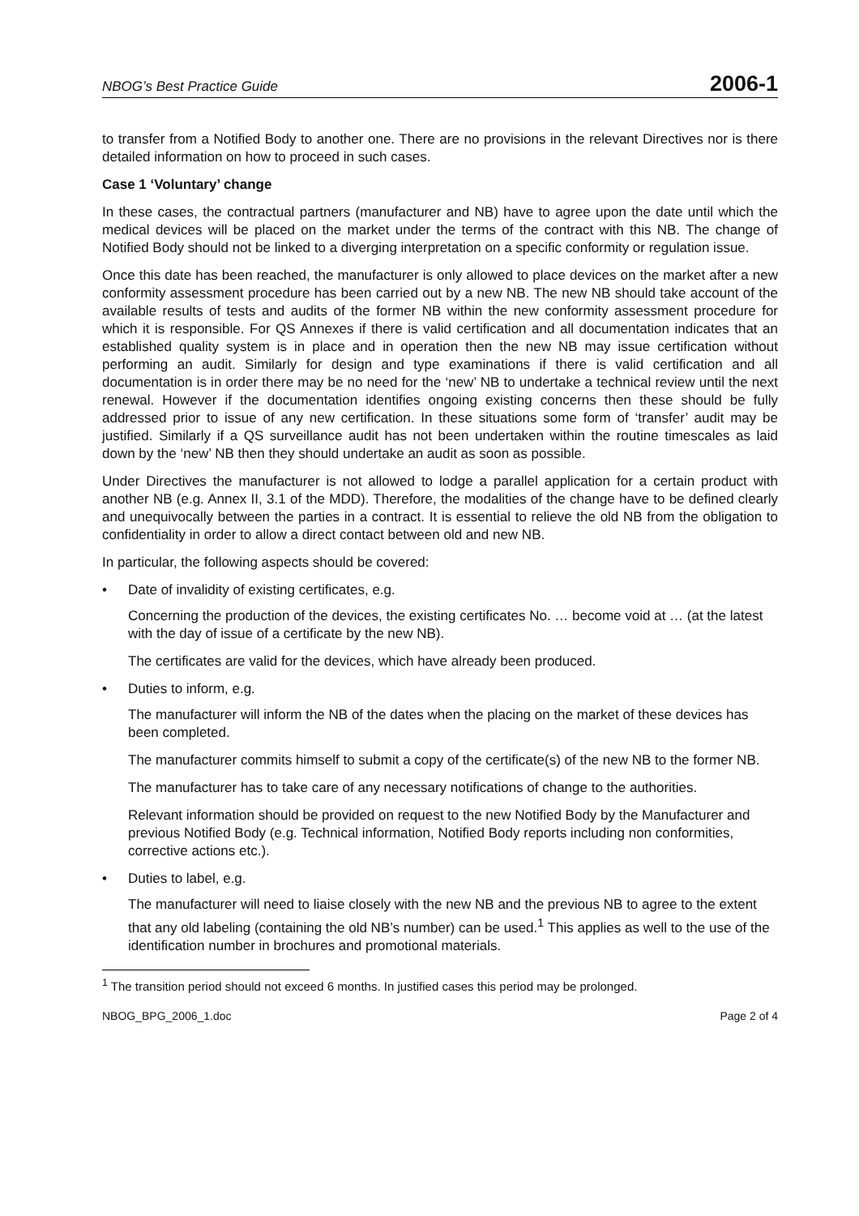NBOG’s Best Practice Guide 2006-1
to transfer from a Notified Body to another one. There are no provisions in the relevant Directives nor is there detailed information on how to proceed in such cases.
Case 1 ‘Voluntary’ change
In these cases, the contractual partners (manufacturer and NB) have to agree upon the date until which the medical devices will be placed on the market under the terms of the contract with this NB. The change of Notified Body should not be linked to a diverging interpretation on a specific conformity or regulation issue.
Once this date has been reached, the manufacturer is only allowed to place devices on the market after a new conformity assessment procedure has been carried out by a new NB. The new NB should take account of the available results of tests and audits of the former NB within the new conformity assessment procedure for which it is responsible. For QS Annexes if there is valid certification and all documentation indicates that an established quality system is in place and in operation then the new NB may issue certification without performing an audit. Similarly for design and type examinations if there is valid certification and all documentation is in order there may be no need for the ‘new’ NB to undertake a technical review until the next renewal. However if the documentation identifies ongoing existing concerns then these should be fully addressed prior to issue of any new certification. In these situations some form of ‘transfer’ audit may be justified. Similarly if a QS surveillance audit has not been undertaken within the routine timescales as laid down by the ‘new’ NB then they should undertake an audit as soon as possible.
Under Directives the manufacturer is not allowed to lodge a parallel application for a certain product with another NB (e.g. Annex II, 3.1 of the MDD). Therefore, the modalities of the change have to be defined clearly and unequivocally between the parties in a contract. It is essential to relieve the old NB from the obligation to confidentiality in order to allow a direct contact between old and new NB.
In particular, the following aspects should be covered:
• Date of invalidity of existing certificates, e.g.
Concerning the production of the devices, the existing certificates No. … become void at … (at the latest with the day of issue of a certificate by the new NB).
The certificates are valid for the devices, which have already been produced.
• Duties to inform, e.g.
The manufacturer will inform the NB of the dates when the placing on the market of these devices has been completed.
The manufacturer commits himself to submit a copy of the certificate(s) of the new NB to the former NB.
The manufacturer has to take care of any necessary notifications of change to the authorities.
Relevant information should be provided on request to the new Notified Body by the Manufacturer and previous Notified Body (e.g. Technical information, Notified Body reports including non conformities, corrective actions etc.).
• Duties to label, e.g.
The manufacturer will need to liaise closely with the new NB and the previous NB to agree to the extent that any old labeling (containing the old NB’s number) can be used.<sup>1</sup> This applies as well to the use of the identification number in brochures and promotional materials.
<sup>1</sup> The transition period should not exceed 6 months. In justified cases this period may be prolonged.
NBOG_BPG_2006_1.doc Page 2 of 4